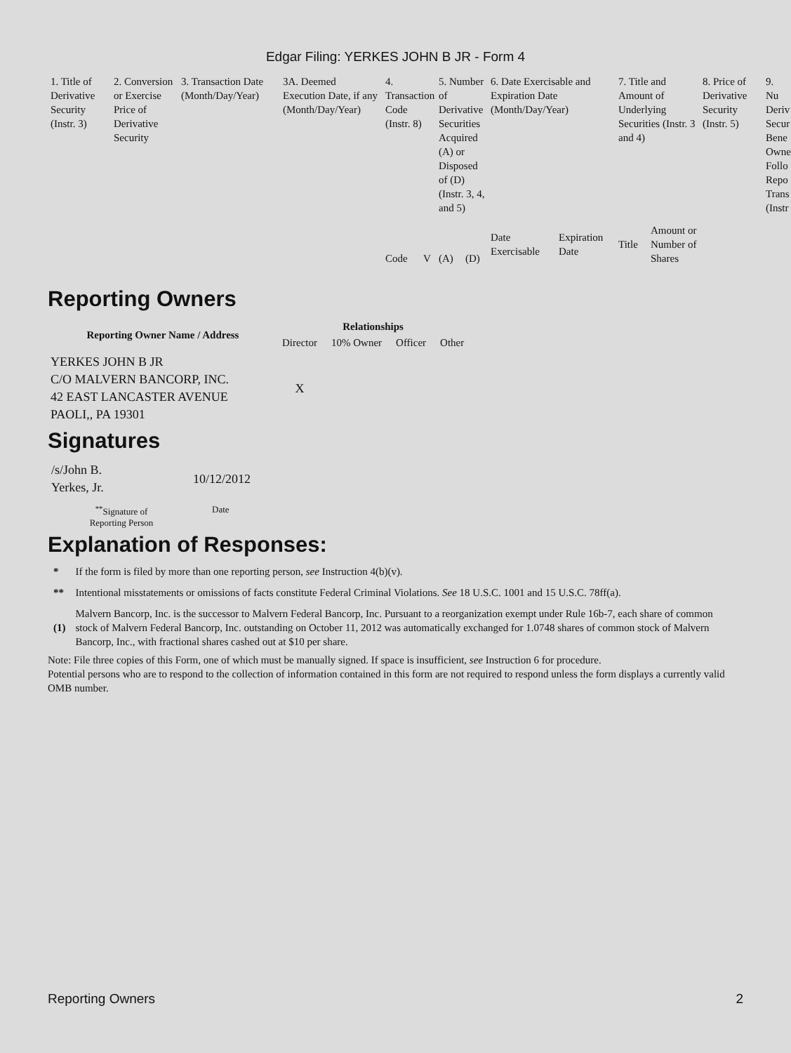Edgar Filing: YERKES JOHN B JR - Form 4
| 1. Title of Derivative Security (Instr. 3) | 2. Conversion or Exercise Price of Derivative Security | 3. Transaction Date (Month/Day/Year) | 3A. Deemed Execution Date, if any (Month/Day/Year) | 4. Transaction Code (Instr. 8) | | 5. Number of Derivative Securities Acquired (A) or Disposed of (D) (Instr. 3, 4, and 5) | | 6. Date Exercisable and Expiration Date (Month/Day/Year) | | 7. Title and Amount of Underlying Securities (Instr. 3 and 4) | | 8. Price of Derivative Security (Instr. 5) | 9. Nu Deriv Secur Bene Owne Follo Repo Trans (Instr |
| --- | --- | --- | --- | --- | --- | --- | --- | --- | --- | --- | --- | --- | --- |
| | | | | | | | | Date Exercisable | Expiration Date | Title | Amount or Number of Shares | | |
| | Code | V | (A) | (D) | |
Reporting Owners
| Reporting Owner Name / Address | Relationships | | | |
| --- | --- | --- | --- | --- |
| | Director | 10% Owner | Officer | Other |
| YERKES JOHN B JR C/O MALVERN BANCORP, INC. 42 EAST LANCASTER AVENUE PAOLI,, PA 19301 | X | | | |
Signatures
| /s/John B. Yerkes, Jr. | 10/12/2012 |
| <sup>**</sup> Signature of Reporting Person | Date |
Explanation of Responses:
| * | If the form is filed by more than one reporting person, see Instruction 4(b)(v). |
| ** | Intentional misstatements or omissions of facts constitute Federal Criminal Violations. See 18 U.S.C. 1001 and 15 U.S.C. 78ff(a). |
| (1) | Malvern Bancorp, Inc. is the successor to Malvern Federal Bancorp, Inc. Pursuant to a reorganization exempt under Rule 16b-7, each share of common stock of Malvern Federal Bancorp, Inc. outstanding on October 11, 2012 was automatically exchanged for 1.0748 shares of common stock of Malvern Bancorp, Inc., with fractional shares cashed out at $10 per share. |
Note: File three copies of this Form, one of which must be manually signed. If space is insufficient, see Instruction 6 for procedure.
Potential persons who are to respond to the collection of information contained in this form are not required to respond unless the form displays a currently valid OMB number.
Reporting Owners 2